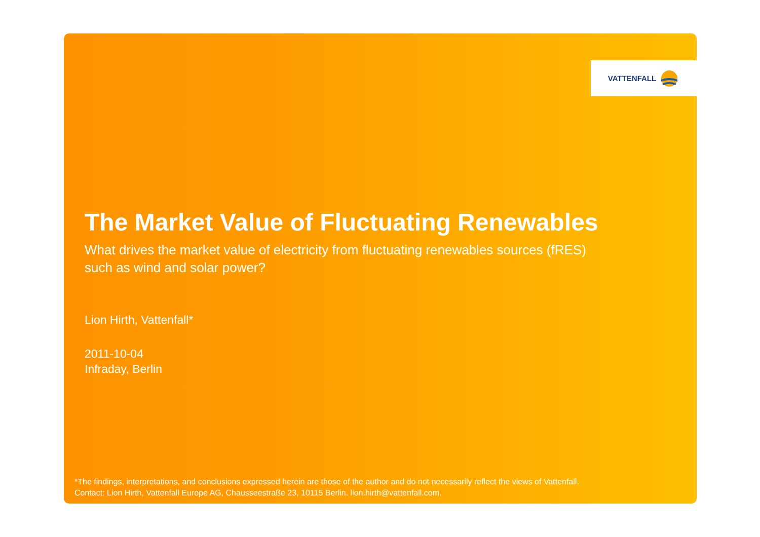VATTENFALL
The Market Value of Fluctuating Renewables
What drives the market value of electricity from fluctuating renewables sources (fRES)
such as wind and solar power?
Lion Hirth, Vattenfall*
2011-10-04
Infraday, Berlin
*The findings, interpretations, and conclusions expressed herein are those of the author and do not necessarily reflect the views of Vattenfall.
Contact: Lion Hirth, Vattenfall Europe AG, Chausseestraße 23, 10115 Berlin. lion.hirth@vattenfall.com.